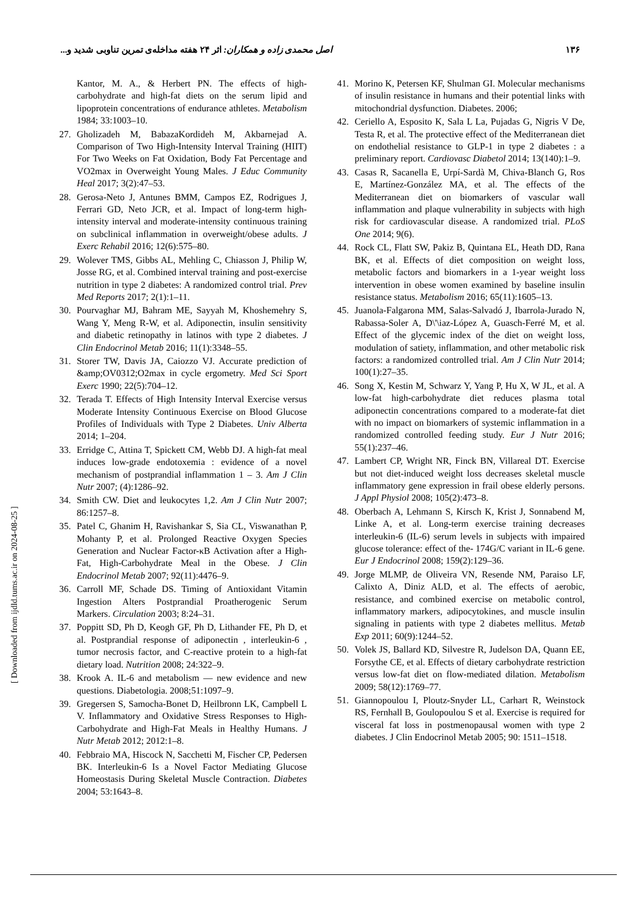۱۳۶ اصل محمدی زاده و همکاران: اثر ۲۴ هفته مداخله‌ی تمرین تناوبی شدید و...
Kantor, M. A., & Herbert PN. The effects of high-carbohydrate and high-fat diets on the serum lipid and lipoprotein concentrations of endurance athletes. Metabolism 1984; 33:1003–10.
27. Gholizadeh M, BabazaKordideh M, Akbarnejad A. Comparison of Two High-Intensity Interval Training (HIIT) For Two Weeks on Fat Oxidation, Body Fat Percentage and VO2max in Overweight Young Males. J Educ Community Heal 2017; 3(2):47–53.
28. Gerosa-Neto J, Antunes BMM, Campos EZ, Rodrigues J, Ferrari GD, Neto JCR, et al. Impact of long-term high-intensity interval and moderate-intensity continuous training on subclinical inflammation in overweight/obese adults. J Exerc Rehabil 2016; 12(6):575–80.
29. Wolever TMS, Gibbs AL, Mehling C, Chiasson J, Philip W, Josse RG, et al. Combined interval training and post-exercise nutrition in type 2 diabetes: A randomized control trial. Prev Med Reports 2017; 2(1):1–11.
30. Pourvaghar MJ, Bahram ME, Sayyah M, Khoshemehry S, Wang Y, Meng R-W, et al. Adiponectin, insulin sensitivity and diabetic retinopathy in latinos with type 2 diabetes. J Clin Endocrinol Metab 2016; 11(1):3348–55.
31. Storer TW, Davis JA, Caiozzo VJ. Accurate prediction of &amp;OV0312;O2max in cycle ergometry. Med Sci Sport Exerc 1990; 22(5):704–12.
32. Terada T. Effects of High Intensity Interval Exercise versus Moderate Intensity Continuous Exercise on Blood Glucose Profiles of Individuals with Type 2 Diabetes. Univ Alberta 2014; 1–204.
33. Erridge C, Attina T, Spickett CM, Webb DJ. A high-fat meal induces low-grade endotoxemia : evidence of a novel mechanism of postprandial inflammation 1 – 3. Am J Clin Nutr 2007; (4):1286–92.
34. Smith CW. Diet and leukocytes 1,2. Am J Clin Nutr 2007; 86:1257–8.
35. Patel C, Ghanim H, Ravishankar S, Sia CL, Viswanathan P, Mohanty P, et al. Prolonged Reactive Oxygen Species Generation and Nuclear Factor-κB Activation after a High-Fat, High-Carbohydrate Meal in the Obese. J Clin Endocrinol Metab 2007; 92(11):4476–9.
36. Carroll MF, Schade DS. Timing of Antioxidant Vitamin Ingestion Alters Postprandial Proatherogenic Serum Markers. Circulation 2003; 8:24–31.
37. Poppitt SD, Ph D, Keogh GF, Ph D, Lithander FE, Ph D, et al. Postprandial response of adiponectin , interleukin-6 , tumor necrosis factor, and C-reactive protein to a high-fat dietary load. Nutrition 2008; 24:322–9.
38. Krook A. IL-6 and metabolism — new evidence and new questions. Diabetologia. 2008;51:1097–9.
39. Gregersen S, Samocha-Bonet D, Heilbronn LK, Campbell L V. Inflammatory and Oxidative Stress Responses to High-Carbohydrate and High-Fat Meals in Healthy Humans. J Nutr Metab 2012; 2012:1–8.
40. Febbraio MA, Hiscock N, Sacchetti M, Fischer CP, Pedersen BK. Interleukin-6 Is a Novel Factor Mediating Glucose Homeostasis During Skeletal Muscle Contraction. Diabetes 2004; 53:1643–8.
41. Morino K, Petersen KF, Shulman GI. Molecular mechanisms of insulin resistance in humans and their potential links with mitochondrial dysfunction. Diabetes. 2006;
42. Ceriello A, Esposito K, Sala L La, Pujadas G, Nigris V De, Testa R, et al. The protective effect of the Mediterranean diet on endothelial resistance to GLP-1 in type 2 diabetes : a preliminary report. Cardiovasc Diabetol 2014; 13(140):1–9.
43. Casas R, Sacanella E, Urpí-Sardà M, Chiva-Blanch G, Ros E, Martínez-González MA, et al. The effects of the Mediterranean diet on biomarkers of vascular wall inflammation and plaque vulnerability in subjects with high risk for cardiovascular disease. A randomized trial. PLoS One 2014; 9(6).
44. Rock CL, Flatt SW, Pakiz B, Quintana EL, Heath DD, Rana BK, et al. Effects of diet composition on weight loss, metabolic factors and biomarkers in a 1-year weight loss intervention in obese women examined by baseline insulin resistance status. Metabolism 2016; 65(11):1605–13.
45. Juanola-Falgarona MM, Salas-Salvadó J, Ibarrola-Jurado N, Rabassa-Soler A, D\'\iaz-López A, Guasch-Ferré M, et al. Effect of the glycemic index of the diet on weight loss, modulation of satiety, inflammation, and other metabolic risk factors: a randomized controlled trial. Am J Clin Nutr 2014; 100(1):27–35.
46. Song X, Kestin M, Schwarz Y, Yang P, Hu X, W JL, et al. A low-fat high-carbohydrate diet reduces plasma total adiponectin concentrations compared to a moderate-fat diet with no impact on biomarkers of systemic inflammation in a randomized controlled feeding study. Eur J Nutr 2016; 55(1):237–46.
47. Lambert CP, Wright NR, Finck BN, Villareal DT. Exercise but not diet-induced weight loss decreases skeletal muscle inflammatory gene expression in frail obese elderly persons. J Appl Physiol 2008; 105(2):473–8.
48. Oberbach A, Lehmann S, Kirsch K, Krist J, Sonnabend M, Linke A, et al. Long-term exercise training decreases interleukin-6 (IL-6) serum levels in subjects with impaired glucose tolerance: effect of the- 174G/C variant in IL-6 gene. Eur J Endocrinol 2008; 159(2):129–36.
49. Jorge MLMP, de Oliveira VN, Resende NM, Paraiso LF, Calixto A, Diniz ALD, et al. The effects of aerobic, resistance, and combined exercise on metabolic control, inflammatory markers, adipocytokines, and muscle insulin signaling in patients with type 2 diabetes mellitus. Metab Exp 2011; 60(9):1244–52.
50. Volek JS, Ballard KD, Silvestre R, Judelson DA, Quann EE, Forsythe CE, et al. Effects of dietary carbohydrate restriction versus low-fat diet on flow-mediated dilation. Metabolism 2009; 58(12):1769–77.
51. Giannopoulou I, Ploutz-Snyder LL, Carhart R, Weinstock RS, Fernhall B, Goulopoulou S et al. Exercise is required for visceral fat loss in postmenopausal women with type 2 diabetes. J Clin Endocrinol Metab 2005; 90: 1511–1518.
[ Downloaded from ijdld.tums.ac.ir on 2024-08-25 ]